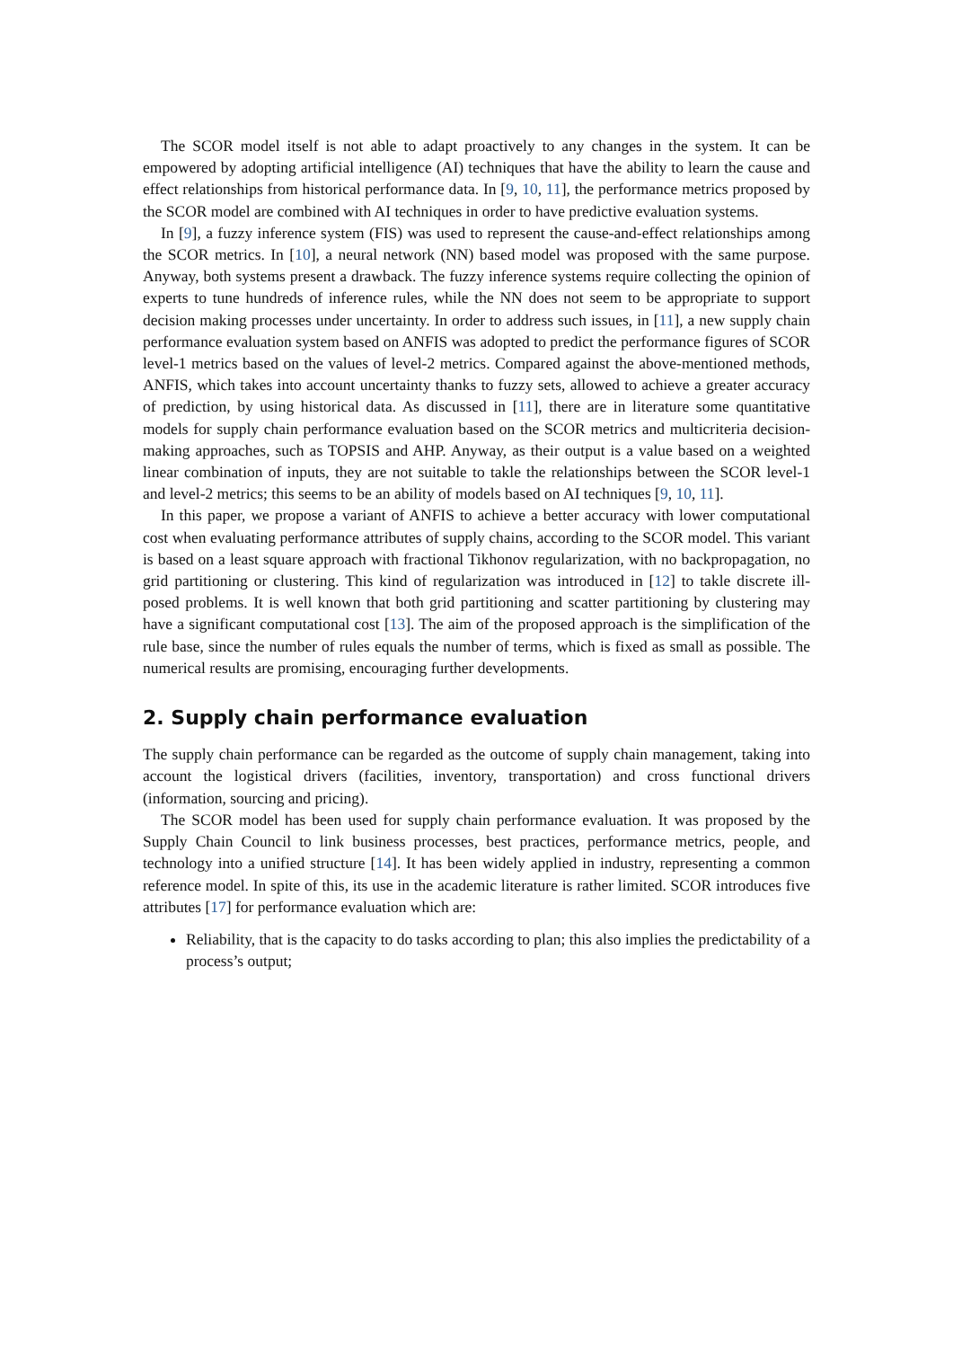The SCOR model itself is not able to adapt proactively to any changes in the system. It can be empowered by adopting artificial intelligence (AI) techniques that have the ability to learn the cause and effect relationships from historical performance data. In [9, 10, 11], the performance metrics proposed by the SCOR model are combined with AI techniques in order to have predictive evaluation systems.
In [9], a fuzzy inference system (FIS) was used to represent the cause-and-effect relationships among the SCOR metrics. In [10], a neural network (NN) based model was proposed with the same purpose. Anyway, both systems present a drawback. The fuzzy inference systems require collecting the opinion of experts to tune hundreds of inference rules, while the NN does not seem to be appropriate to support decision making processes under uncertainty. In order to address such issues, in [11], a new supply chain performance evaluation system based on ANFIS was adopted to predict the performance figures of SCOR level-1 metrics based on the values of level-2 metrics. Compared against the above-mentioned methods, ANFIS, which takes into account uncertainty thanks to fuzzy sets, allowed to achieve a greater accuracy of prediction, by using historical data. As discussed in [11], there are in literature some quantitative models for supply chain performance evaluation based on the SCOR metrics and multicriteria decision-making approaches, such as TOPSIS and AHP. Anyway, as their output is a value based on a weighted linear combination of inputs, they are not suitable to takle the relationships between the SCOR level-1 and level-2 metrics; this seems to be an ability of models based on AI techniques [9, 10, 11].
In this paper, we propose a variant of ANFIS to achieve a better accuracy with lower computational cost when evaluating performance attributes of supply chains, according to the SCOR model. This variant is based on a least square approach with fractional Tikhonov regularization, with no backpropagation, no grid partitioning or clustering. This kind of regularization was introduced in [12] to takle discrete ill-posed problems. It is well known that both grid partitioning and scatter partitioning by clustering may have a significant computational cost [13]. The aim of the proposed approach is the simplification of the rule base, since the number of rules equals the number of terms, which is fixed as small as possible. The numerical results are promising, encouraging further developments.
2. Supply chain performance evaluation
The supply chain performance can be regarded as the outcome of supply chain management, taking into account the logistical drivers (facilities, inventory, transportation) and cross functional drivers (information, sourcing and pricing).
The SCOR model has been used for supply chain performance evaluation. It was proposed by the Supply Chain Council to link business processes, best practices, performance metrics, people, and technology into a unified structure [14]. It has been widely applied in industry, representing a common reference model. In spite of this, its use in the academic literature is rather limited. SCOR introduces five attributes [17] for performance evaluation which are:
Reliability, that is the capacity to do tasks according to plan; this also implies the predictability of a process’s output;